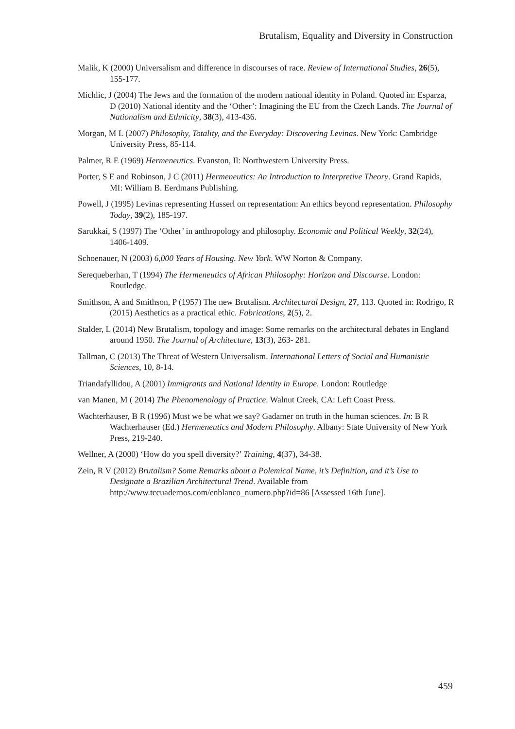Brutalism, Equality and Diversity in Construction
Malik, K (2000) Universalism and difference in discourses of race. Review of International Studies, 26(5), 155-177.
Michlic, J (2004) The Jews and the formation of the modern national identity in Poland. Quoted in: Esparza, D (2010) National identity and the ‘Other’: Imagining the EU from the Czech Lands. The Journal of Nationalism and Ethnicity, 38(3), 413-436.
Morgan, M L (2007) Philosophy, Totality, and the Everyday: Discovering Levinas. New York: Cambridge University Press, 85-114.
Palmer, R E (1969) Hermeneutics. Evanston, Il: Northwestern University Press.
Porter, S E and Robinson, J C (2011) Hermeneutics: An Introduction to Interpretive Theory. Grand Rapids, MI: William B. Eerdmans Publishing.
Powell, J (1995) Levinas representing Husserl on representation: An ethics beyond representation. Philosophy Today, 39(2), 185-197.
Sarukkai, S (1997) The ‘Other’ in anthropology and philosophy. Economic and Political Weekly, 32(24), 1406-1409.
Schoenauer, N (2003) 6,000 Years of Housing. New York. WW Norton & Company.
Serequeberhan, T (1994) The Hermeneutics of African Philosophy: Horizon and Discourse. London: Routledge.
Smithson, A and Smithson, P (1957) The new Brutalism. Architectural Design, 27, 113. Quoted in: Rodrigo, R (2015) Aesthetics as a practical ethic. Fabrications, 2(5), 2.
Stalder, L (2014) New Brutalism, topology and image: Some remarks on the architectural debates in England around 1950. The Journal of Architecture, 13(3), 263- 281.
Tallman, C (2013) The Threat of Western Universalism. International Letters of Social and Humanistic Sciences, 10, 8-14.
Triandafyllidou, A (2001) Immigrants and National Identity in Europe. London: Routledge
van Manen, M ( 2014) The Phenomenology of Practice. Walnut Creek, CA: Left Coast Press.
Wachterhauser, B R (1996) Must we be what we say? Gadamer on truth in the human sciences. In: B R Wachterhauser (Ed.) Hermeneutics and Modern Philosophy. Albany: State University of New York Press, 219-240.
Wellner, A (2000) ‘How do you spell diversity?’ Training, 4(37), 34-38.
Zein, R V (2012) Brutalism? Some Remarks about a Polemical Name, it’s Definition, and it’s Use to Designate a Brazilian Architectural Trend. Available from http://www.tccuadernos.com/enblanco_numero.php?id=86 [Assessed 16th June].
459